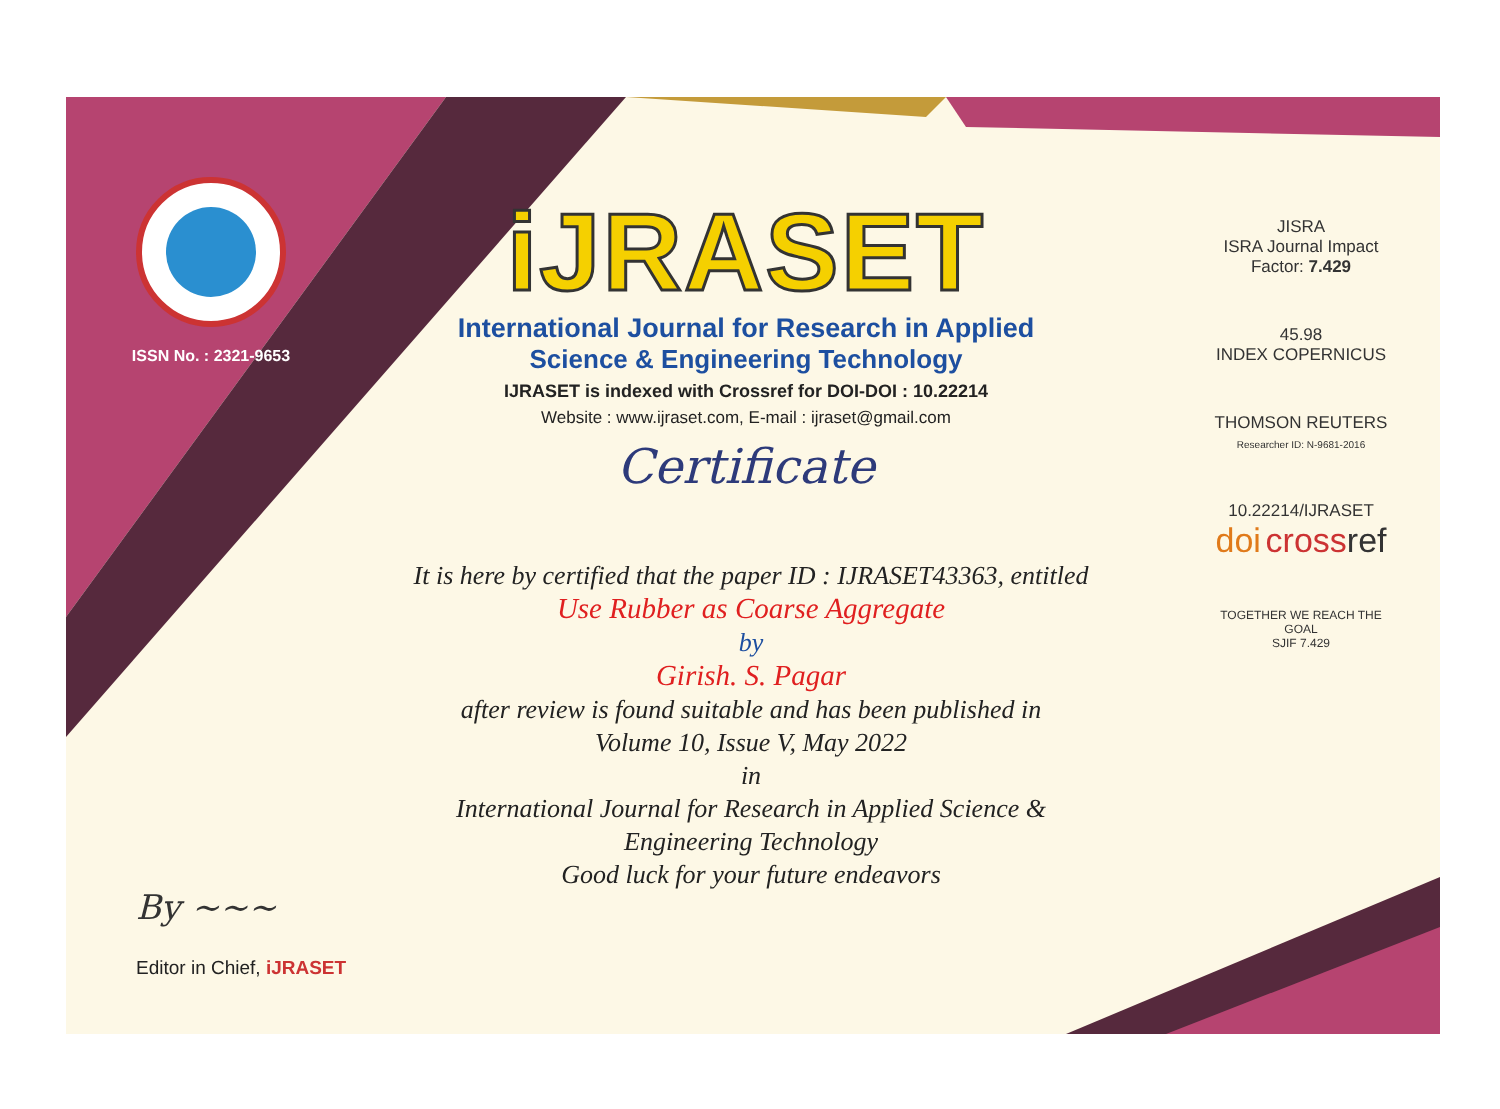ISSN No. : 2321-9653
iJRASET
International Journal for Research in Applied
Science & Engineering Technology
IJRASET is indexed with Crossref for DOI-DOI : 10.22214
Website : www.ijraset.com, E-mail : ijraset@gmail.com
Certificate
It is here by certified that the paper ID : IJRASET43363, entitled
Use Rubber as Coarse Aggregate
by
Girish. S. Pagar
after review is found suitable and has been published in
Volume 10, Issue V, May 2022
in
International Journal for Research in Applied Science &
Engineering Technology
Good luck for your future endeavors
JISRA
ISRA Journal Impact
Factor: 7.429
45.98
INDEX COPERNICUS
THOMSON REUTERS
Researcher ID: N-9681-2016
10.22214/IJRASET
doi cross ref
TOGETHER WE REACH THE GOAL
SJIF 7.429
By ~~~
Editor in Chief, iJRASET